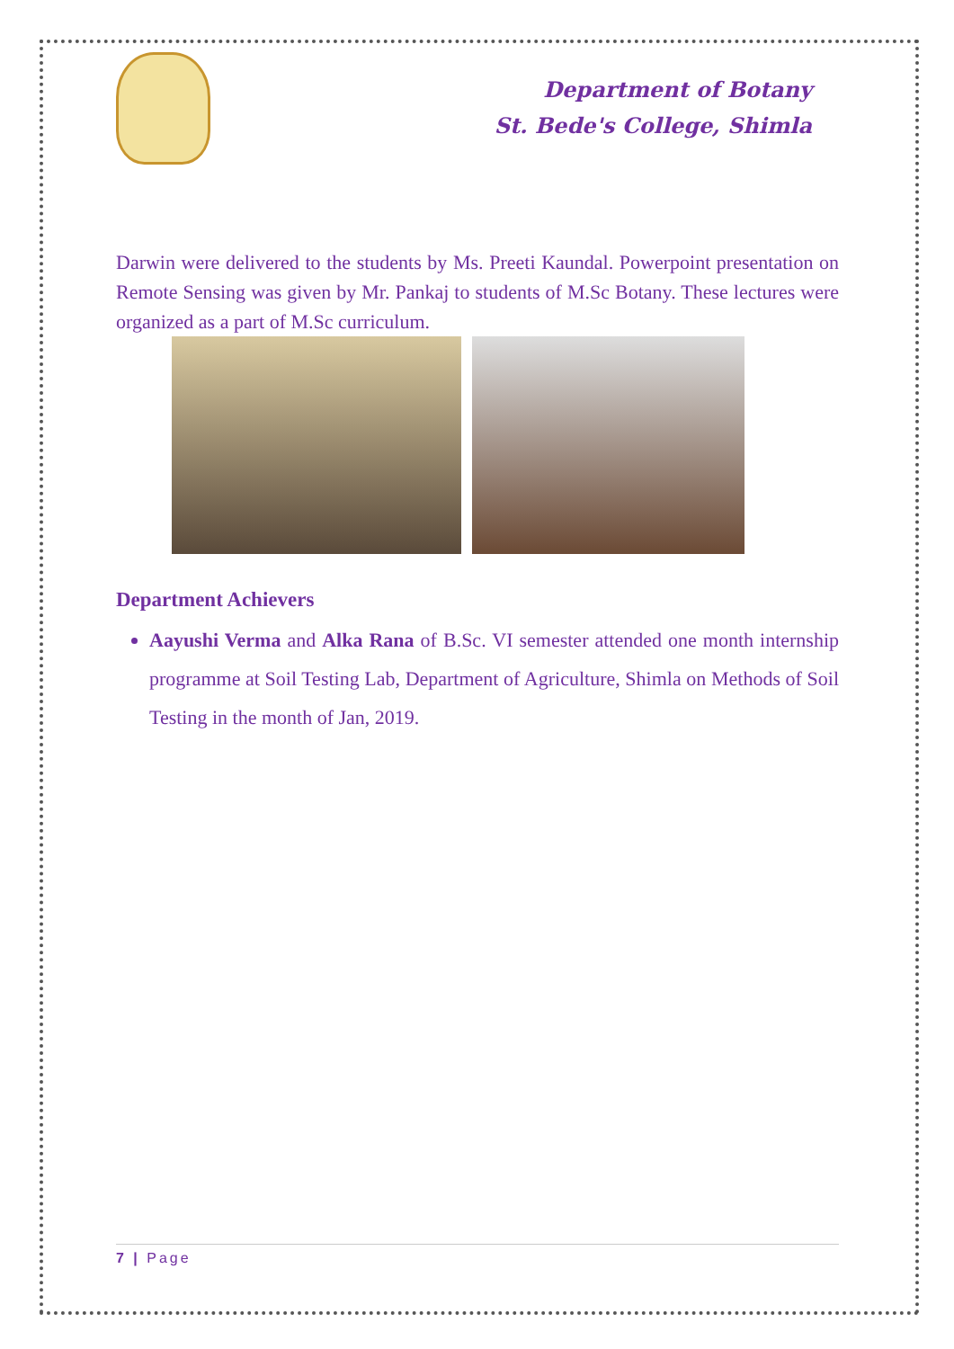Department of Botany
St. Bede's College, Shimla
Darwin were delivered to the students by Ms. Preeti Kaundal. Powerpoint presentation on Remote Sensing was given by Mr. Pankaj to students of M.Sc Botany. These lectures were organized as a part of M.Sc curriculum.
Department Achievers
Aayushi Verma and Alka Rana of B.Sc. VI semester attended one month internship programme at Soil Testing Lab, Department of Agriculture, Shimla on Methods of Soil Testing in the month of Jan, 2019.
7 | Page